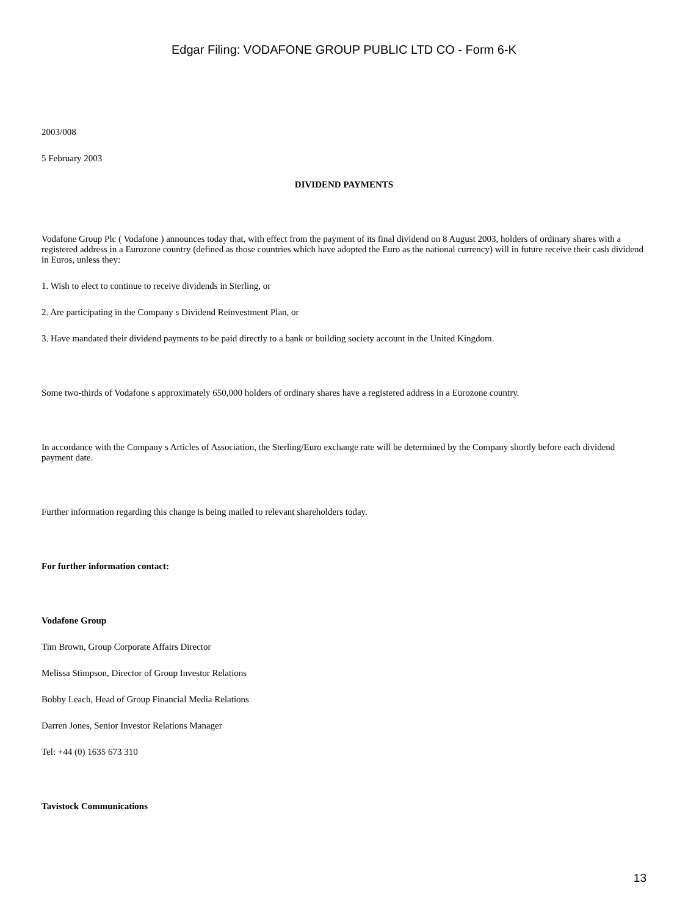Edgar Filing: VODAFONE GROUP PUBLIC LTD CO - Form 6-K
2003/008
5 February 2003
DIVIDEND PAYMENTS
Vodafone Group Plc ( Vodafone ) announces today that, with effect from the payment of its final dividend on 8 August 2003, holders of ordinary shares with a registered address in a Eurozone country (defined as those countries which have adopted the Euro as the national currency) will in future receive their cash dividend in Euros, unless they:
1. Wish to elect to continue to receive dividends in Sterling, or
2. Are participating in the Company s Dividend Reinvestment Plan, or
3. Have mandated their dividend payments to be paid directly to a bank or building society account in the United Kingdom.
Some two-thirds of Vodafone s approximately 650,000 holders of ordinary shares have a registered address in a Eurozone country.
In accordance with the Company s Articles of Association, the Sterling/Euro exchange rate will be determined by the Company shortly before each dividend payment date.
Further information regarding this change is being mailed to relevant shareholders today.
For further information contact:
Vodafone Group
Tim Brown, Group Corporate Affairs Director
Melissa Stimpson, Director of Group Investor Relations
Bobby Leach, Head of Group Financial Media Relations
Darren Jones, Senior Investor Relations Manager
Tel: +44 (0) 1635 673 310
Tavistock Communications
13